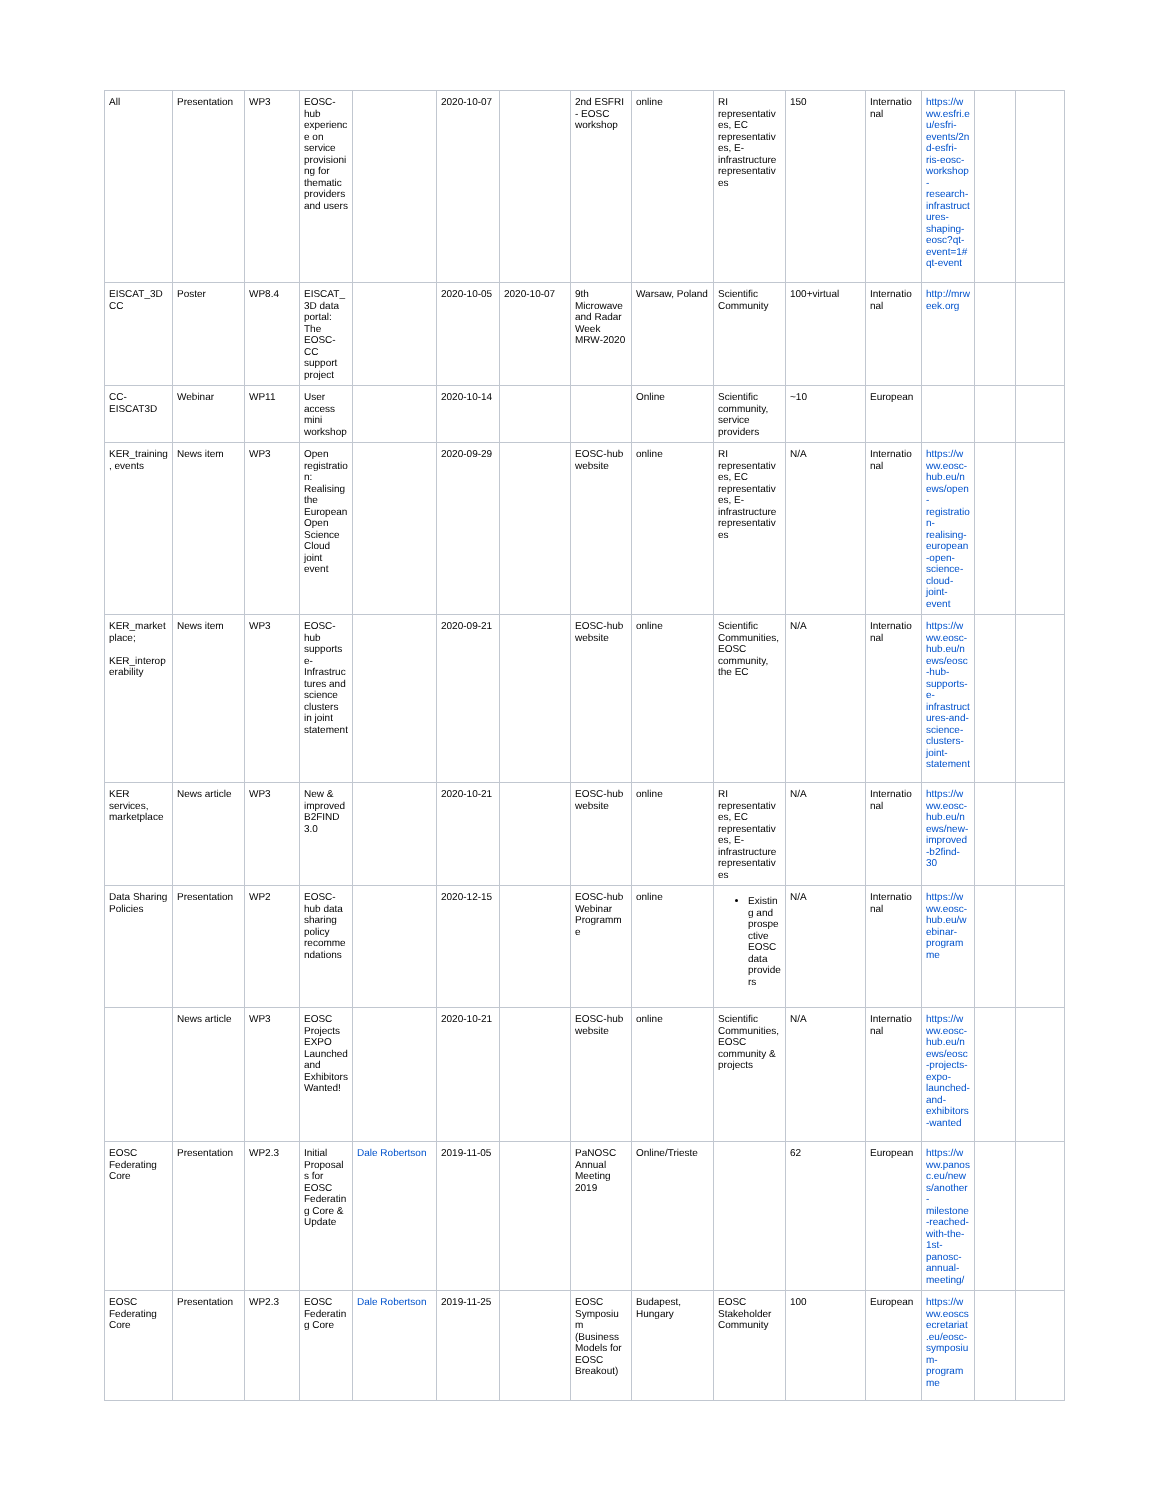| All | Presentation | WP3 | EOSC-hub experience on service provisioning for thematic providers and users | | 2020-10-07 | | 2nd ESFRI - EOSC workshop | online | RI representatives, EC representatives, E-infrastructure representatives | 150 | International | https://www.esfri.eu/esfri-events/2nd-esfri-ris-eosc-workshop-research-infrastructures-shaping-eosc?qt-event=1#qt-event | | |
| EISCAT_3D CC | Poster | WP8.4 | EISCAT_3D data portal: The EOSC-CC support project | | 2020-10-05 | 2020-10-07 | 9th Microwave and Radar Week MRW-2020 | Warsaw, Poland | Scientific Community | 100+virtual | International | http://mrweek.org | | |
| CC-EISCAT3D | Webinar | WP11 | User access mini workshop | | 2020-10-14 | | | Online | Scientific community, service providers | ~10 | European | | | |
| KER_training, events | News item | WP3 | Open registration: Realising the European Open Science Cloud joint event | | 2020-09-29 | | EOSC-hub website | online | RI representatives, EC representatives, E-infrastructure representatives | N/A | International | https://www.eosc-hub.eu/news/open-registration-realising-european-open-science-cloud-joint-event | | |
| KER_marketplace; KER_interoperability | News item | WP3 | EOSC-hub supports e-Infrastructures and science clusters in joint statement | | 2020-09-21 | | EOSC-hub website | online | Scientific Communities, EOSC community, the EC | N/A | International | https://www.eosc-hub.eu/news/eosc-hub-supports-e-infrastructures-and-science-clusters-joint-statement | | |
| KER services, marketplace | News article | WP3 | New & improved B2FIND 3.0 | | 2020-10-21 | | EOSC-hub website | online | RI representatives, EC representatives, E-infrastructure representatives | N/A | International | https://www.eosc-hub.eu/news/new-improved-b2find-30 | | |
| Data Sharing Policies | Presentation | WP2 | EOSC-hub data sharing policy recommendations | | 2020-12-15 | | EOSC-hub Webinar Programme | online | Existing and prospective EOSC data providers | N/A | International | https://www.eosc-hub.eu/webinar-programme | | |
| | News article | WP3 | EOSC Projects EXPO Launched and Exhibitors Wanted! | | 2020-10-21 | | EOSC-hub website | online | Scientific Communities, EOSC community & projects | N/A | International | https://www.eosc-hub.eu/news/eosc-projects-expo-launched-and-exhibitors-wanted | | |
| EOSC Federating Core | Presentation | WP2.3 | Initial Proposals for EOSC Federating Core & Update | Dale Robertson | 2019-11-05 | | PaNOSC Annual Meeting 2019 | Online/Trieste | | 62 | European | https://www.panosc.eu/news/another-milestone-reached-with-the-1st-panosc-annual-meeting/ | | |
| EOSC Federating Core | Presentation | WP2.3 | EOSC Federating Core | Dale Robertson | 2019-11-25 | | EOSC Symposium (Business Models for EOSC Breakout) | Budapest, Hungary | EOSC Stakeholder Community | 100 | European | https://www.eoscsecretariat.eu/eosc-symposium-programme | | |